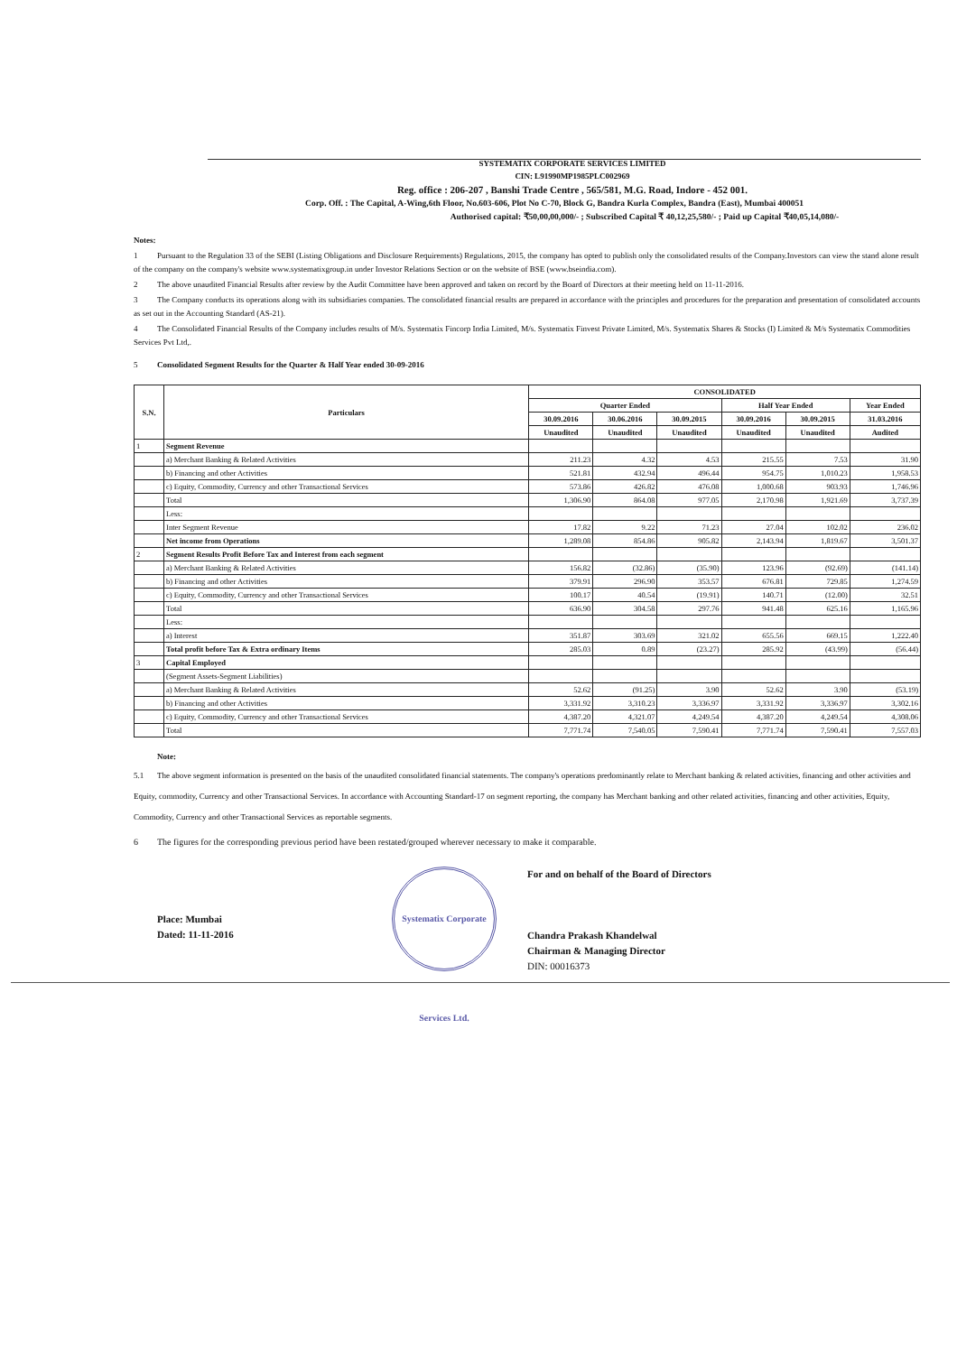SYSTEMATIX CORPORATE SERVICES LIMITED
CIN: L91990MP1985PLC002969
Reg. office : 206-207 , Banshi Trade Centre , 565/581, M.G. Road, Indore - 452 001.
Corp. Off. : The Capital, A-Wing,6th Floor, No.603-606, Plot No C-70, Block G, Bandra Kurla Complex, Bandra (East), Mumbai 400051
Authorised capital: ₹50,00,00,000/- ; Subscribed Capital ₹ 40,12,25,580/- ; Paid up Capital ₹40,05,14,080/-
Notes:
1 Pursuant to the Regulation 33 of the SEBI (Listing Obligations and Disclosure Requirements) Regulations, 2015, the company has opted to publish only the consolidated results of the Company.Investors can view the stand alone result of the company on the company's website www.systematixgroup.in under Investor Relations Section or on the website of BSE (www.bseindia.com).
2 The above unaudited Financial Results after review by the Audit Committee have been approved and taken on record by the Board of Directors at their meeting held on 11-11-2016.
3 The Company conducts its operations along with its subsidiaries companies. The consolidated financial results are prepared in accordance with the principles and procedures for the preparation and presentation of consolidated accounts as set out in the Accounting Standard (AS-21).
4 The Consolidated Financial Results of the Company includes results of M/s. Systematix Fincorp India Limited, M/s. Systematix Finvest Private Limited, M/s. Systematix Shares & Stocks (I) Limited & M/s Systematix Commodities Services Pvt Ltd,.
5 Consolidated Segment Results for the Quarter & Half Year ended 30-09-2016
| S.N. | Particulars | CONSOLIDATED | | | | | |
| --- | --- | --- | --- | --- | --- | --- | --- |
| | | Quarter Ended | | | Half Year Ended | | Year Ended |
| | | 30.09.2016 | 30.06.2016 | 30.09.2015 | 30.09.2016 | 30.09.2015 | 31.03.2016 |
| | | Unaudited | Unaudited | Unaudited | Unaudited | Unaudited | Audited |
| 1 | Segment Revenue | | | | | | |
| | a) Merchant Banking & Related Activities | 211.23 | 4.32 | 4.53 | 215.55 | 7.53 | 31.90 |
| | b) Financing and other Activities | 521.81 | 432.94 | 496.44 | 954.75 | 1,010.23 | 1,958.53 |
| | c) Equity, Commodity, Currency and other Transactional Services | 573.86 | 426.82 | 476.08 | 1,000.68 | 903.93 | 1,746.96 |
| | Total | 1,306.90 | 864.08 | 977.05 | 2,170.98 | 1,921.69 | 3,737.39 |
| | Less: | | | | | | |
| | Inter Segment Revenue | 17.82 | 9.22 | 71.23 | 27.04 | 102.02 | 236.02 |
| | Net income from Operations | 1,289.08 | 854.86 | 905.82 | 2,143.94 | 1,819.67 | 3,501.37 |
| 2 | Segment Results Profit Before Tax and Interest from each segment | | | | | | |
| | a) Merchant Banking & Related Activities | 156.82 | (32.86) | (35.90) | 123.96 | (92.69) | (141.14) |
| | b) Financing and other Activities | 379.91 | 296.90 | 353.57 | 676.81 | 729.85 | 1,274.59 |
| | c) Equity, Commodity, Currency and other Transactional Services | 100.17 | 40.54 | (19.91) | 140.71 | (12.00) | 32.51 |
| | Total | 636.90 | 304.58 | 297.76 | 941.48 | 625.16 | 1,165.96 |
| | Less: | | | | | | |
| | a) Interest | 351.87 | 303.69 | 321.02 | 655.56 | 669.15 | 1,222.40 |
| | Total profit before Tax & Extra ordinary Items | 285.03 | 0.89 | (23.27) | 285.92 | (43.99) | (56.44) |
| 3 | Capital Employed | | | | | | |
| | (Segment Assets-Segment Liabilities) | | | | | | |
| | a) Merchant Banking & Related Activities | 52.62 | (91.25) | 3.90 | 52.62 | 3.90 | (53.19) |
| | b) Financing and other Activities | 3,331.92 | 3,310.23 | 3,336.97 | 3,331.92 | 3,336.97 | 3,302.16 |
| | c) Equity, Commodity, Currency and other Transactional Services | 4,387.20 | 4,321.07 | 4,249.54 | 4,387.20 | 4,249.54 | 4,308.06 |
| | Total | 7,771.74 | 7,540.05 | 7,590.41 | 7,771.74 | 7,590.41 | 7,557.03 |
Note:
5.1 The above segment information is presented on the basis of the unaudited consolidated financial statements. The company's operations predominantly relate to Merchant banking & related activities, financing and other activities and Equity, commodity, Currency and other Transactional Services. In accordance with Accounting Standard-17 on segment reporting, the company has Merchant banking and other related activities, financing and other activities, Equity, Commodity, Currency and other Transactional Services as reportable segments.
6 The figures for the corresponding previous period have been restated/grouped wherever necessary to make it comparable.
Place: Mumbai
Dated: 11-11-2016
Systematix Corporate Services Ltd.
For and on behalf of the Board of Directors
Chandra Prakash Khandelwal
Chairman & Managing Director
DIN: 00016373